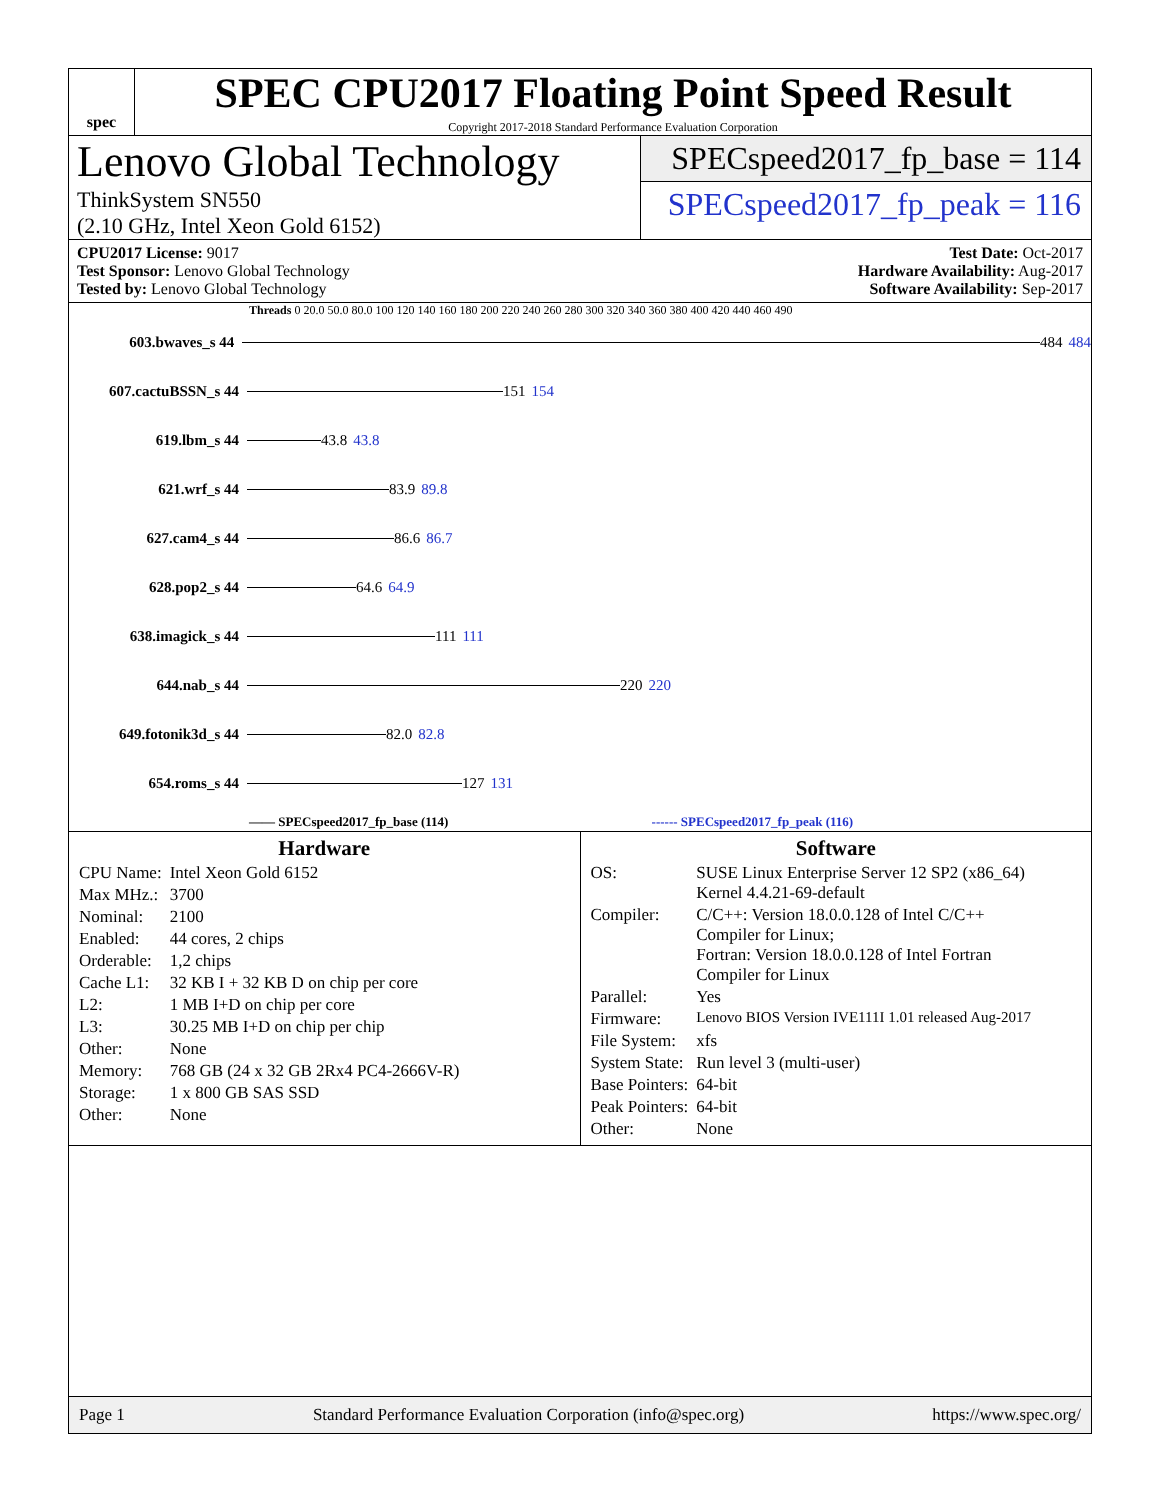spec
SPEC CPU2017 Floating Point Speed Result
Copyright 2017-2018 Standard Performance Evaluation Corporation
Lenovo Global Technology
ThinkSystem SN550
(2.10 GHz, Intel Xeon Gold 6152)
SPECspeed2017_fp_base = 114
SPECspeed2017_fp_peak = 116
CPU2017 License: 9017
Test Sponsor: Lenovo Global Technology
Tested by: Lenovo Global Technology
Test Date: Oct-2017
Hardware Availability: Aug-2017
Software Availability: Sep-2017
Threads 0 20.0 50.0 80.0 100 120 140 160 180 200 220 240 260 280 300 320 340 360 380 400 420 440 460 490
603.bwaves_s 44
484 484
607.cactuBSSN_s 44
151 154
619.lbm_s 44
43.8 43.8
621.wrf_s 44
83.9 89.8
627.cam4_s 44
86.6 86.7
628.pop2_s 44
64.6 64.9
638.imagick_s 44
111 111
644.nab_s 44
220 220
649.fotonik3d_s 44
82.0 82.8
654.roms_s 44
127 131
—— SPECspeed2017_fp_base (114) ------ SPECspeed2017_fp_peak (116)
Hardware
| CPU Name: | Intel Xeon Gold 6152 |
| Max MHz.: | 3700 |
| Nominal: | 2100 |
| Enabled: | 44 cores, 2 chips |
| Orderable: | 1,2 chips |
| Cache L1: | 32 KB I + 32 KB D on chip per core |
| L2: | 1 MB I+D on chip per core |
| L3: | 30.25 MB I+D on chip per chip |
| Other: | None |
| Memory: | 768 GB (24 x 32 GB 2Rx4 PC4-2666V-R) |
| Storage: | 1 x 800 GB SAS SSD |
| Other: | None |
Software
| OS: | SUSE Linux Enterprise Server 12 SP2 (x86_64) Kernel 4.4.21-69-default |
| Compiler: | C/C++: Version 18.0.0.128 of Intel C/C++ Compiler for Linux; Fortran: Version 18.0.0.128 of Intel Fortran Compiler for Linux |
| Parallel: | Yes |
| Firmware: | Lenovo BIOS Version IVE111I 1.01 released Aug-2017 |
| File System: | xfs |
| System State: | Run level 3 (multi-user) |
| Base Pointers: | 64-bit |
| Peak Pointers: | 64-bit |
| Other: | None |
Page 1 Standard Performance Evaluation Corporation (info@spec.org) https://www.spec.org/